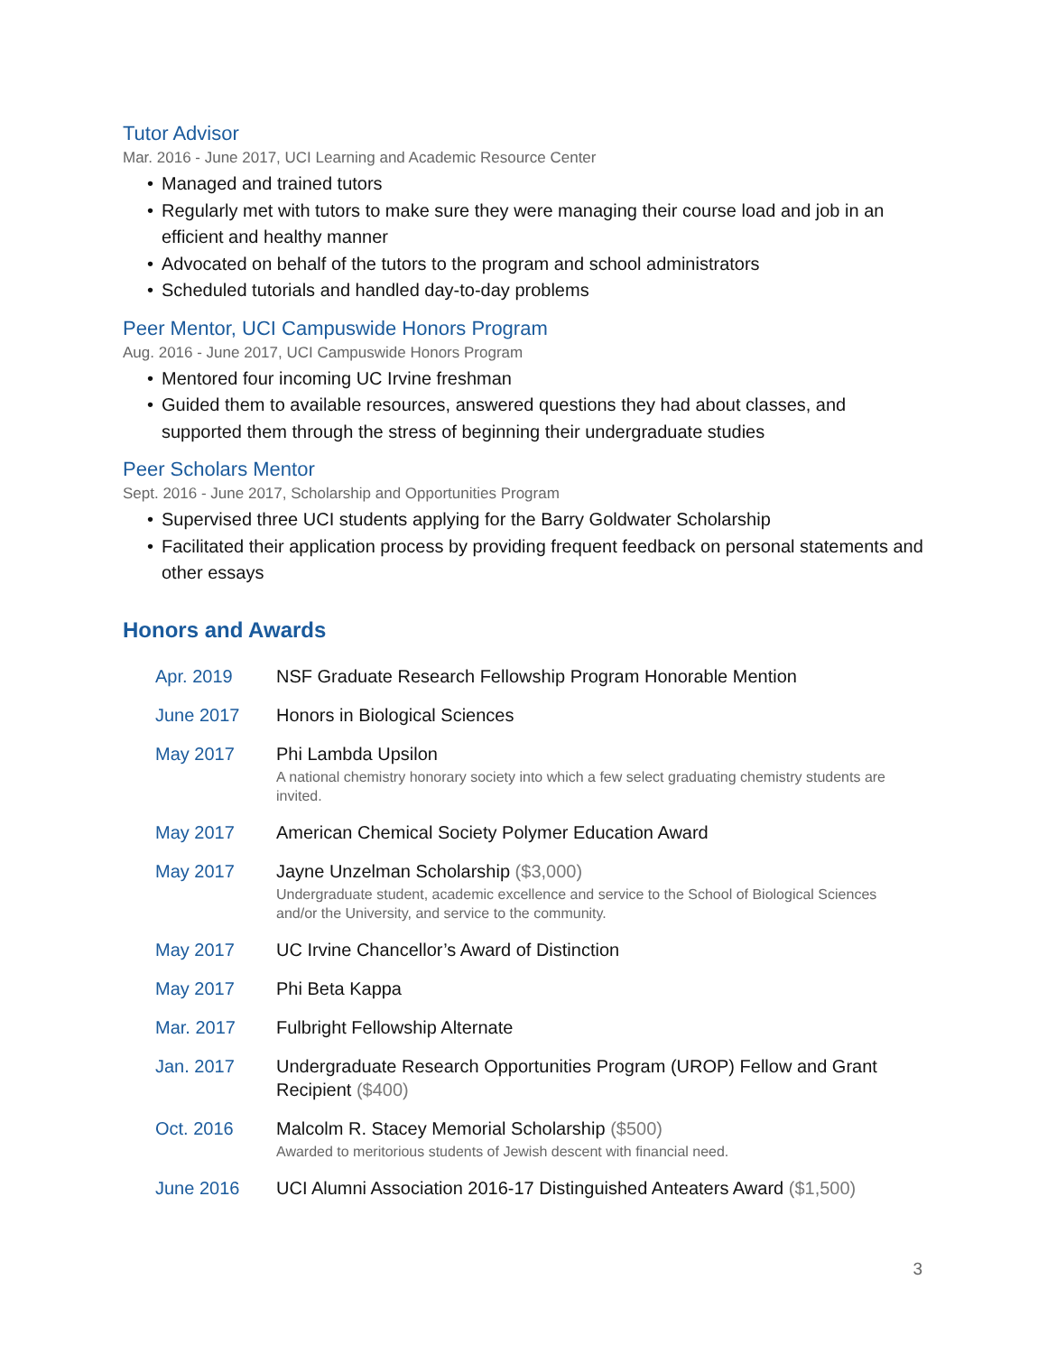Tutor Advisor
Mar. 2016 - June 2017, UCI Learning and Academic Resource Center
• Managed and trained tutors
• Regularly met with tutors to make sure they were managing their course load and job in an efficient and healthy manner
• Advocated on behalf of the tutors to the program and school administrators
• Scheduled tutorials and handled day-to-day problems
Peer Mentor, UCI Campuswide Honors Program
Aug. 2016 - June 2017, UCI Campuswide Honors Program
• Mentored four incoming UC Irvine freshman
• Guided them to available resources, answered questions they had about classes, and supported them through the stress of beginning their undergraduate studies
Peer Scholars Mentor
Sept. 2016 - June 2017, Scholarship and Opportunities Program
• Supervised three UCI students applying for the Barry Goldwater Scholarship
• Facilitated their application process by providing frequent feedback on personal statements and other essays
Honors and Awards
| Apr. 2019 | NSF Graduate Research Fellowship Program Honorable Mention |
| June 2017 | Honors in Biological Sciences |
| May 2017 | Phi Lambda Upsilon A national chemistry honorary society into which a few select graduating chemistry students are invited. |
| May 2017 | American Chemical Society Polymer Education Award |
| May 2017 | Jayne Unzelman Scholarship ($3,000) Undergraduate student, academic excellence and service to the School of Biological Sciences and/or the University, and service to the community. |
| May 2017 | UC Irvine Chancellor’s Award of Distinction |
| May 2017 | Phi Beta Kappa |
| Mar. 2017 | Fulbright Fellowship Alternate |
| Jan. 2017 | Undergraduate Research Opportunities Program (UROP) Fellow and Grant Recipient ($400) |
| Oct. 2016 | Malcolm R. Stacey Memorial Scholarship ($500) Awarded to meritorious students of Jewish descent with financial need. |
| June 2016 | UCI Alumni Association 2016-17 Distinguished Anteaters Award ($1,500) |
3